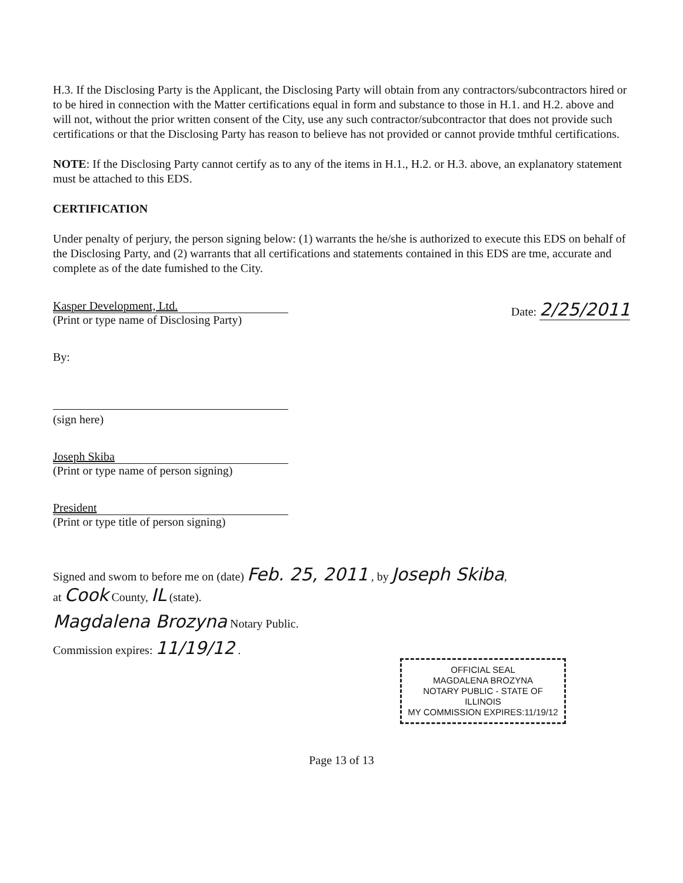H.3. If the Disclosing Party is the Applicant, the Disclosing Party will obtain from any contractors/subcontractors hired or to be hired in connection with the Matter certifications equal in form and substance to those in H.1. and H.2. above and will not, without the prior written consent of the City, use any such contractor/subcontractor that does not provide such certifications or that the Disclosing Party has reason to believe has not provided or cannot provide tmthful certifications.
NOTE: If the Disclosing Party cannot certify as to any of the items in H.1., H.2. or H.3. above, an explanatory statement must be attached to this EDS.
CERTIFICATION
Under penalty of perjury, the person signing below: (1) warrants the he/she is authorized to execute this EDS on behalf of the Disclosing Party, and (2) warrants that all certifications and statements contained in this EDS are tme, accurate and complete as of the date fumished to the City.
Kasper Development, Ltd.
(Print or type name of Disclosing Party)
Date: 2/25/2011
By:
(sign here)
Joseph Skiba
(Print or type name of person signing)
President
(Print or type title of person signing)
Signed and swom to before me on (date) Feb. 25, 2011 , by Joseph Skiba,
at Cook County, IL (state).
Magdalena Brozyna Notary Public.
Commission expires: 11/19/12 .
OFFICIAL SEAL
MAGDALENA BROZYNA
NOTARY PUBLIC - STATE OF ILLINOIS
MY COMMISSION EXPIRES:11/19/12
Page 13 of 13